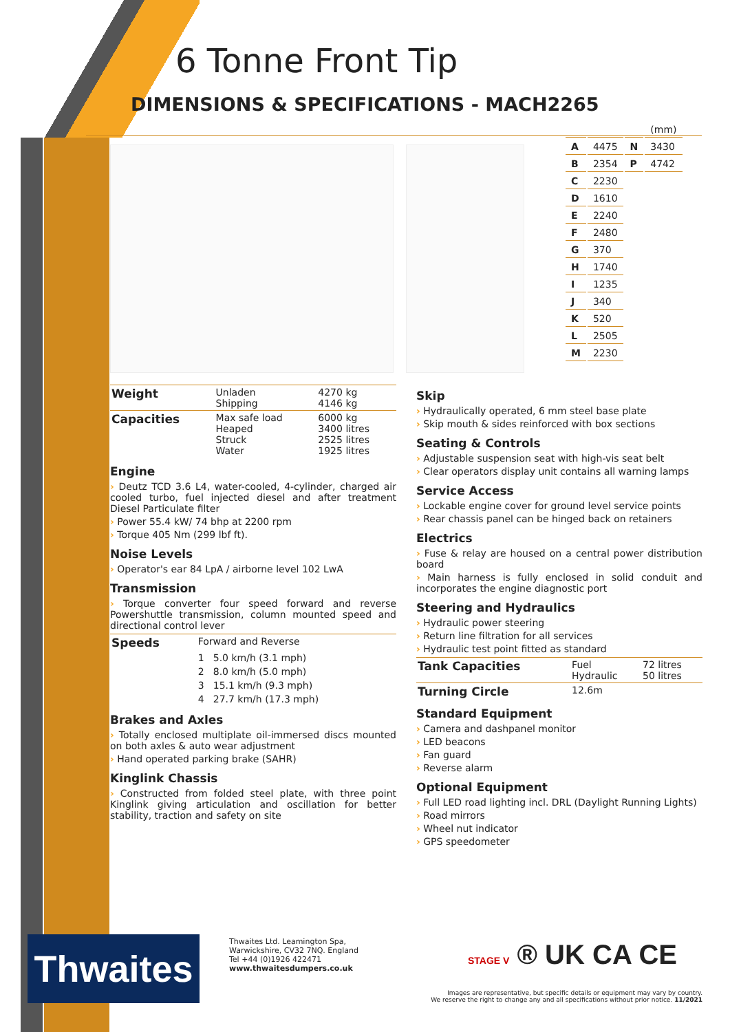6 Tonne Front Tip
DIMENSIONS & SPECIFICATIONS - MACH2265
| | | | (mm) |
| A | 4475 | N | 3430 |
| B | 2354 | P | 4742 |
| C | 2230 | | |
| D | 1610 | | |
| E | 2240 | | |
| F | 2480 | | |
| G | 370 | | |
| H | 1740 | | |
| I | 1235 | | |
| J | 340 | | |
| K | 520 | | |
| L | 2505 | | |
| M | 2230 | | |
| Weight | Unladen Shipping | 4270 kg 4146 kg |
| Capacities | Max safe load Heaped Struck Water | 6000 kg 3400 litres 2525 litres 1925 litres |
Engine
› Deutz TCD 3.6 L4, water-cooled, 4-cylinder, charged air cooled turbo, fuel injected diesel and after treatment Diesel Particulate filter
› Power 55.4 kW/ 74 bhp at 2200 rpm
› Torque 405 Nm (299 lbf ft).
Noise Levels
› Operator's ear 84 LpA / airborne level 102 LwA
Transmission
› Torque converter four speed forward and reverse Powershuttle transmission, column mounted speed and directional control lever
| Speeds | Forward and Reverse | |
| | 1 | 5.0 km/h (3.1 mph) |
| | 2 | 8.0 km/h (5.0 mph) |
| | 3 | 15.1 km/h (9.3 mph) |
| | 4 | 27.7 km/h (17.3 mph) |
Brakes and Axles
› Totally enclosed multiplate oil-immersed discs mounted on both axles & auto wear adjustment
› Hand operated parking brake (SAHR)
Kinglink Chassis
› Constructed from folded steel plate, with three point Kinglink giving articulation and oscillation for better stability, traction and safety on site
Skip
› Hydraulically operated, 6 mm steel base plate
› Skip mouth & sides reinforced with box sections
Seating & Controls
› Adjustable suspension seat with high-vis seat belt
› Clear operators display unit contains all warning lamps
Service Access
› Lockable engine cover for ground level service points
› Rear chassis panel can be hinged back on retainers
Electrics
› Fuse & relay are housed on a central power distribution board
› Main harness is fully enclosed in solid conduit and incorporates the engine diagnostic port
Steering and Hydraulics
› Hydraulic power steering
› Return line filtration for all services
› Hydraulic test point fitted as standard
| Tank Capacities | Fuel Hydraulic | 72 litres 50 litres |
| Turning Circle | 12.6m | |
Standard Equipment
› Camera and dashpanel monitor
› LED beacons
› Fan guard
› Reverse alarm
Optional Equipment
› Full LED road lighting incl. DRL (Daylight Running Lights)
› Road mirrors
› Wheel nut indicator
› GPS speedometer
Thwaites
Thwaites Ltd. Leamington Spa,
Warwickshire, CV32 7NQ. England
Tel +44 (0)1926 422471
www.thwaitesdumpers.co.uk
STAGE V ® UK CA CE
Images are representative, but specific details or equipment may vary by country.
We reserve the right to change any and all specifications without prior notice. 11/2021